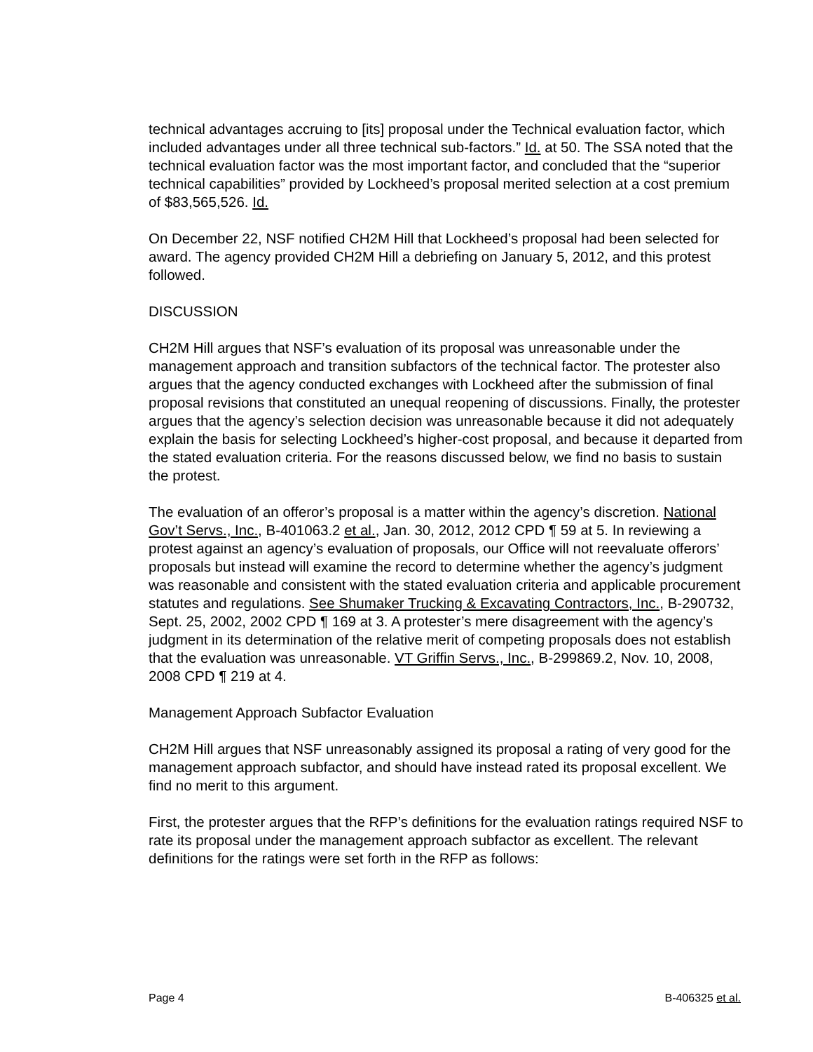technical advantages accruing to [its] proposal under the Technical evaluation factor, which included advantages under all three technical sub-factors.” Id. at 50. The SSA noted that the technical evaluation factor was the most important factor, and concluded that the “superior technical capabilities” provided by Lockheed’s proposal merited selection at a cost premium of $83,565,526. Id.
On December 22, NSF notified CH2M Hill that Lockheed’s proposal had been selected for award. The agency provided CH2M Hill a debriefing on January 5, 2012, and this protest followed.
DISCUSSION
CH2M Hill argues that NSF’s evaluation of its proposal was unreasonable under the management approach and transition subfactors of the technical factor. The protester also argues that the agency conducted exchanges with Lockheed after the submission of final proposal revisions that constituted an unequal reopening of discussions. Finally, the protester argues that the agency’s selection decision was unreasonable because it did not adequately explain the basis for selecting Lockheed’s higher-cost proposal, and because it departed from the stated evaluation criteria. For the reasons discussed below, we find no basis to sustain the protest.
The evaluation of an offeror’s proposal is a matter within the agency’s discretion. National Gov’t Servs., Inc., B-401063.2 et al., Jan. 30, 2012, 2012 CPD ¶ 59 at 5. In reviewing a protest against an agency’s evaluation of proposals, our Office will not reevaluate offerors’ proposals but instead will examine the record to determine whether the agency’s judgment was reasonable and consistent with the stated evaluation criteria and applicable procurement statutes and regulations. See Shumaker Trucking & Excavating Contractors, Inc., B-290732, Sept. 25, 2002, 2002 CPD ¶ 169 at 3. A protester’s mere disagreement with the agency’s judgment in its determination of the relative merit of competing proposals does not establish that the evaluation was unreasonable. VT Griffin Servs., Inc., B-299869.2, Nov. 10, 2008, 2008 CPD ¶ 219 at 4.
Management Approach Subfactor Evaluation
CH2M Hill argues that NSF unreasonably assigned its proposal a rating of very good for the management approach subfactor, and should have instead rated its proposal excellent. We find no merit to this argument.
First, the protester argues that the RFP’s definitions for the evaluation ratings required NSF to rate its proposal under the management approach subfactor as excellent. The relevant definitions for the ratings were set forth in the RFP as follows:
Page 4 B-406325 et al.